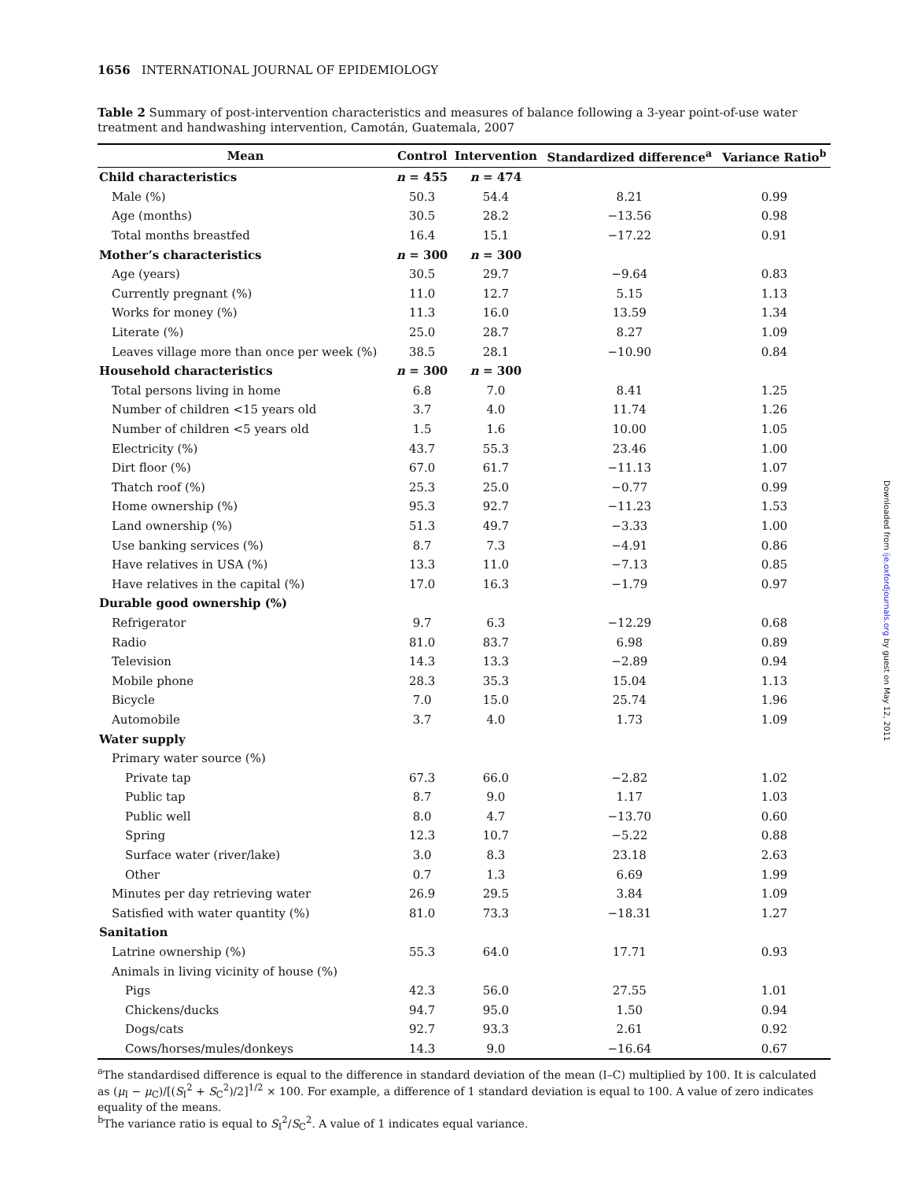1656 INTERNATIONAL JOURNAL OF EPIDEMIOLOGY
Table 2 Summary of post-intervention characteristics and measures of balance following a 3-year point-of-use water treatment and handwashing intervention, Camotán, Guatemala, 2007
| Mean | Control | Intervention | Standardized difference<sup>a</sup> | Variance Ratio<sup>b</sup> |
| --- | --- | --- | --- | --- |
| Child characteristics | n = 455 | n = 474 | | |
| Male (%) | 50.3 | 54.4 | 8.21 | 0.99 |
| Age (months) | 30.5 | 28.2 | −13.56 | 0.98 |
| Total months breastfed | 16.4 | 15.1 | −17.22 | 0.91 |
| Mother’s characteristics | n = 300 | n = 300 | | |
| Age (years) | 30.5 | 29.7 | −9.64 | 0.83 |
| Currently pregnant (%) | 11.0 | 12.7 | 5.15 | 1.13 |
| Works for money (%) | 11.3 | 16.0 | 13.59 | 1.34 |
| Literate (%) | 25.0 | 28.7 | 8.27 | 1.09 |
| Leaves village more than once per week (%) | 38.5 | 28.1 | −10.90 | 0.84 |
| Household characteristics | n = 300 | n = 300 | | |
| Total persons living in home | 6.8 | 7.0 | 8.41 | 1.25 |
| Number of children <15 years old | 3.7 | 4.0 | 11.74 | 1.26 |
| Number of children <5 years old | 1.5 | 1.6 | 10.00 | 1.05 |
| Electricity (%) | 43.7 | 55.3 | 23.46 | 1.00 |
| Dirt floor (%) | 67.0 | 61.7 | −11.13 | 1.07 |
| Thatch roof (%) | 25.3 | 25.0 | −0.77 | 0.99 |
| Home ownership (%) | 95.3 | 92.7 | −11.23 | 1.53 |
| Land ownership (%) | 51.3 | 49.7 | −3.33 | 1.00 |
| Use banking services (%) | 8.7 | 7.3 | −4.91 | 0.86 |
| Have relatives in USA (%) | 13.3 | 11.0 | −7.13 | 0.85 |
| Have relatives in the capital (%) | 17.0 | 16.3 | −1.79 | 0.97 |
| Durable good ownership (%) | | | | |
| Refrigerator | 9.7 | 6.3 | −12.29 | 0.68 |
| Radio | 81.0 | 83.7 | 6.98 | 0.89 |
| Television | 14.3 | 13.3 | −2.89 | 0.94 |
| Mobile phone | 28.3 | 35.3 | 15.04 | 1.13 |
| Bicycle | 7.0 | 15.0 | 25.74 | 1.96 |
| Automobile | 3.7 | 4.0 | 1.73 | 1.09 |
| Water supply | | | | |
| Primary water source (%) | | | | |
| Private tap | 67.3 | 66.0 | −2.82 | 1.02 |
| Public tap | 8.7 | 9.0 | 1.17 | 1.03 |
| Public well | 8.0 | 4.7 | −13.70 | 0.60 |
| Spring | 12.3 | 10.7 | −5.22 | 0.88 |
| Surface water (river/lake) | 3.0 | 8.3 | 23.18 | 2.63 |
| Other | 0.7 | 1.3 | 6.69 | 1.99 |
| Minutes per day retrieving water | 26.9 | 29.5 | 3.84 | 1.09 |
| Satisfied with water quantity (%) | 81.0 | 73.3 | −18.31 | 1.27 |
| Sanitation | | | | |
| Latrine ownership (%) | 55.3 | 64.0 | 17.71 | 0.93 |
| Animals in living vicinity of house (%) | | | | |
| Pigs | 42.3 | 56.0 | 27.55 | 1.01 |
| Chickens/ducks | 94.7 | 95.0 | 1.50 | 0.94 |
| Dogs/cats | 92.7 | 93.3 | 2.61 | 0.92 |
| Cows/horses/mules/donkeys | 14.3 | 9.0 | −16.64 | 0.67 |
<sup>a</sup> The standardised difference is equal to the difference in standard deviation of the mean (I–C) multiplied by 100. It is calculated as (μ<sub>I</sub> − μ<sub>C</sub>)/[(S<sub>I</sub><sup>2</sup> + S<sub>C</sub><sup>2</sup>)/2]<sup>1/2</sup> × 100. For example, a difference of 1 standard deviation is equal to 100. A value of zero indicates equality of the means.
<sup>b</sup> The variance ratio is equal to S<sub>I</sub><sup>2</sup>/S<sub>C</sub><sup>2</sup>. A value of 1 indicates equal variance.
Downloaded from ije.oxfordjournals.org by guest on May 12, 2011